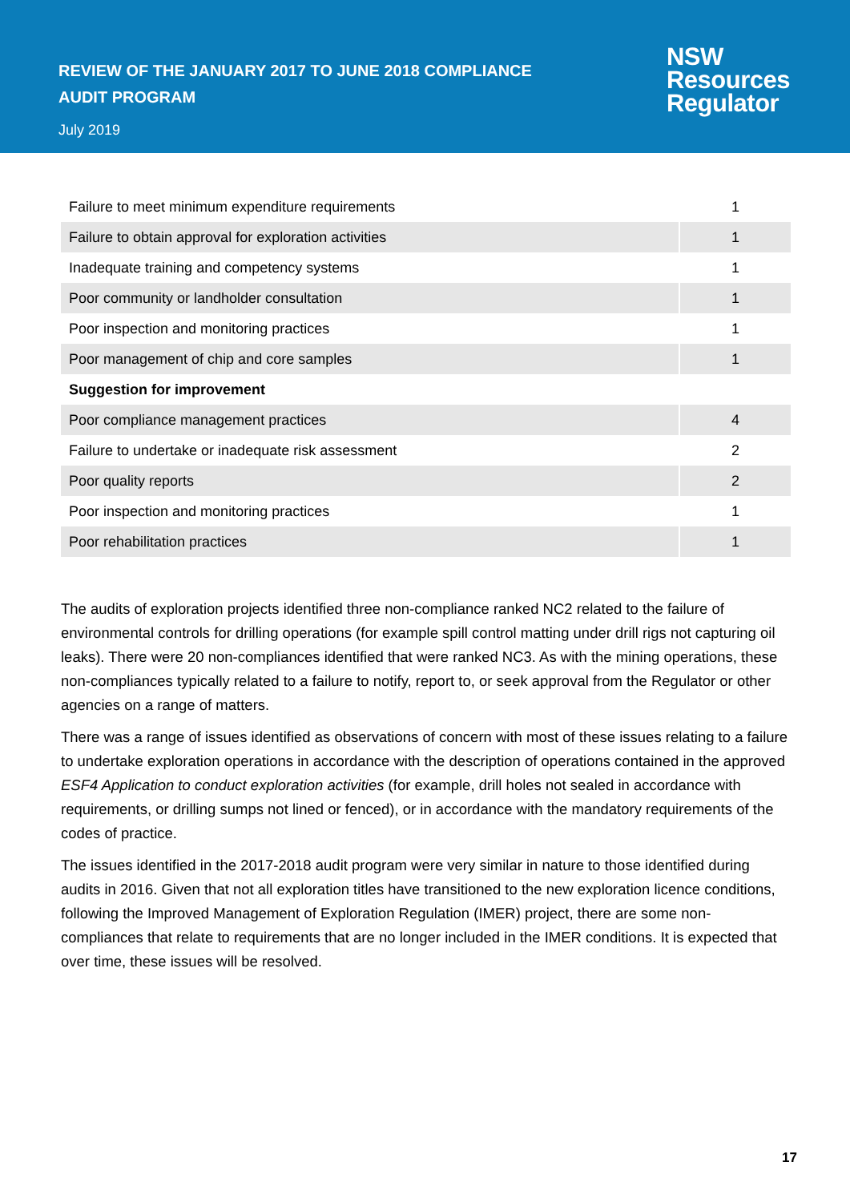REVIEW OF THE JANUARY 2017 TO JUNE 2018 COMPLIANCE
AUDIT PROGRAM
July 2019
NSW
Resources
Regulator
| Failure to meet minimum expenditure requirements | 1 |
| Failure to obtain approval for exploration activities | 1 |
| Inadequate training and competency systems | 1 |
| Poor community or landholder consultation | 1 |
| Poor inspection and monitoring practices | 1 |
| Poor management of chip and core samples | 1 |
| Suggestion for improvement | |
| Poor compliance management practices | 4 |
| Failure to undertake or inadequate risk assessment | 2 |
| Poor quality reports | 2 |
| Poor inspection and monitoring practices | 1 |
| Poor rehabilitation practices | 1 |
The audits of exploration projects identified three non-compliance ranked NC2 related to the failure of environmental controls for drilling operations (for example spill control matting under drill rigs not capturing oil leaks). There were 20 non-compliances identified that were ranked NC3. As with the mining operations, these non-compliances typically related to a failure to notify, report to, or seek approval from the Regulator or other agencies on a range of matters.
There was a range of issues identified as observations of concern with most of these issues relating to a failure to undertake exploration operations in accordance with the description of operations contained in the approved ESF4 Application to conduct exploration activities (for example, drill holes not sealed in accordance with requirements, or drilling sumps not lined or fenced), or in accordance with the mandatory requirements of the codes of practice.
The issues identified in the 2017-2018 audit program were very similar in nature to those identified during audits in 2016. Given that not all exploration titles have transitioned to the new exploration licence conditions, following the Improved Management of Exploration Regulation (IMER) project, there are some non-compliances that relate to requirements that are no longer included in the IMER conditions. It is expected that over time, these issues will be resolved.
17